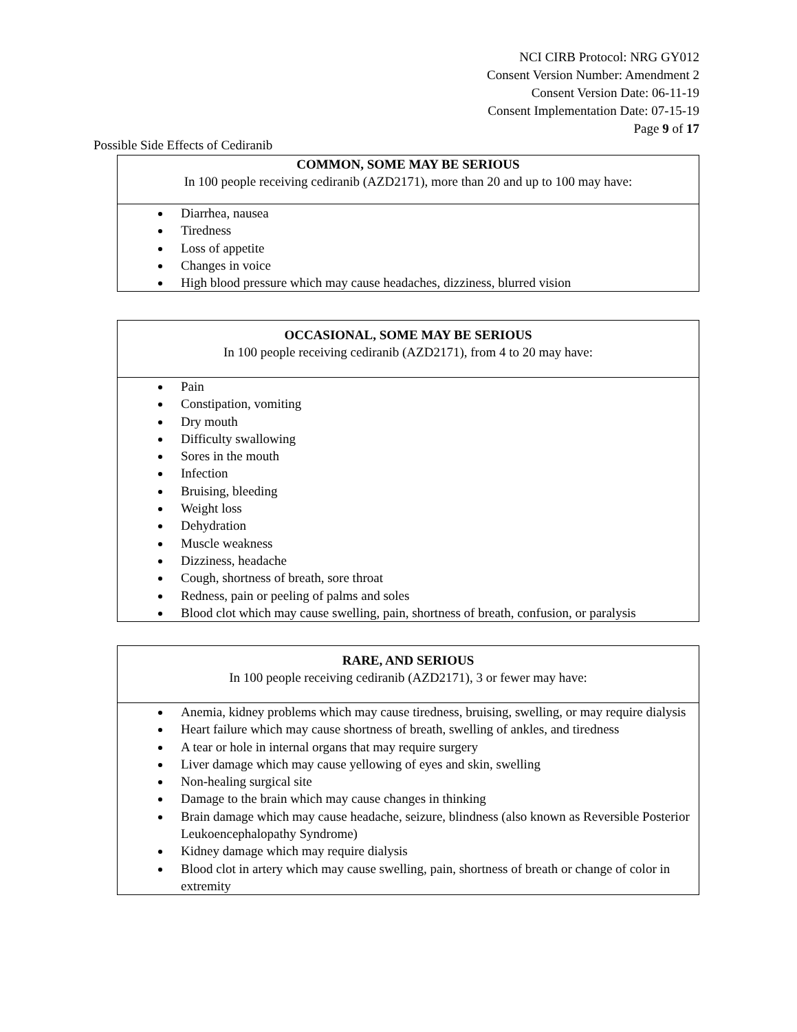NCI CIRB Protocol: NRG GY012
Consent Version Number: Amendment 2
Consent Version Date: 06-11-19
Consent Implementation Date: 07-15-19
Page 9 of 17
Possible Side Effects of Cediranib
| COMMON, SOME MAY BE SERIOUS In 100 people receiving cediranib (AZD2171), more than 20 and up to 100 may have: |
| Diarrhea, nausea Tiredness Loss of appetite Changes in voice High blood pressure which may cause headaches, dizziness, blurred vision |
| OCCASIONAL, SOME MAY BE SERIOUS In 100 people receiving cediranib (AZD2171), from 4 to 20 may have: |
| Pain Constipation, vomiting Dry mouth Difficulty swallowing Sores in the mouth Infection Bruising, bleeding Weight loss Dehydration Muscle weakness Dizziness, headache Cough, shortness of breath, sore throat Redness, pain or peeling of palms and soles Blood clot which may cause swelling, pain, shortness of breath, confusion, or paralysis |
| RARE, AND SERIOUS In 100 people receiving cediranib (AZD2171), 3 or fewer may have: |
| Anemia, kidney problems which may cause tiredness, bruising, swelling, or may require dialysis Heart failure which may cause shortness of breath, swelling of ankles, and tiredness A tear or hole in internal organs that may require surgery Liver damage which may cause yellowing of eyes and skin, swelling Non-healing surgical site Damage to the brain which may cause changes in thinking Brain damage which may cause headache, seizure, blindness (also known as Reversible Posterior Leukoencephalopathy Syndrome) Kidney damage which may require dialysis Blood clot in artery which may cause swelling, pain, shortness of breath or change of color in extremity |